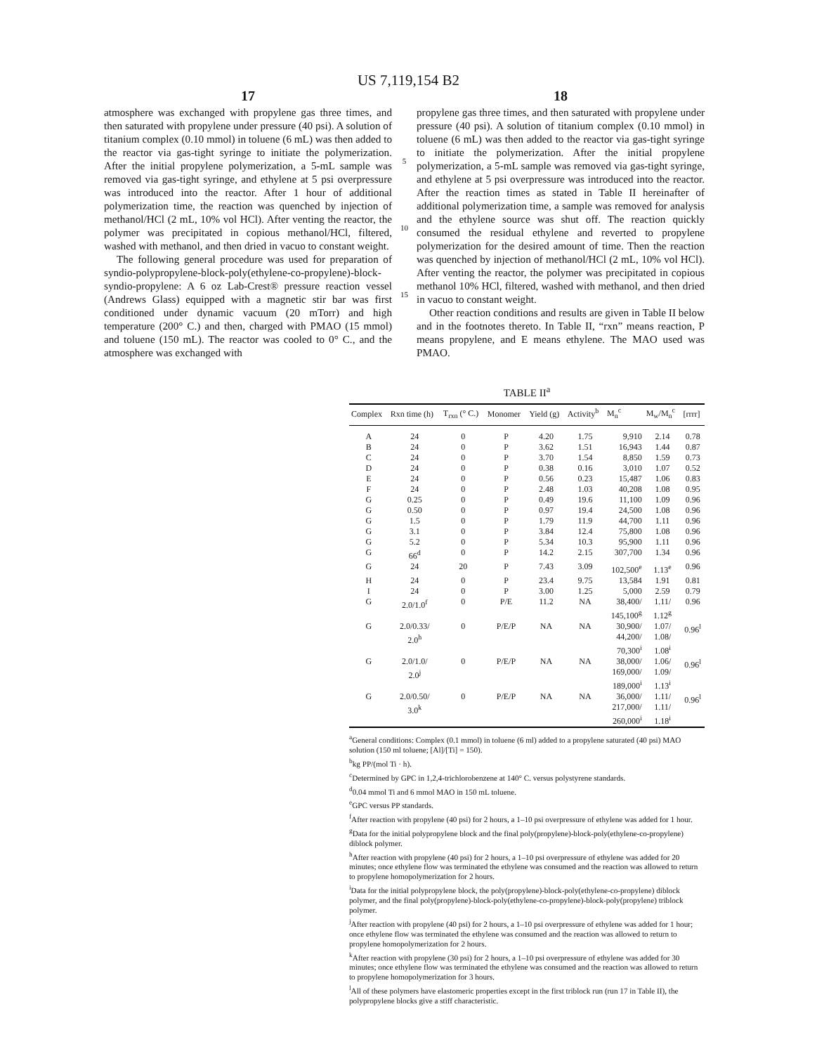US 7,119,154 B2
17
atmosphere was exchanged with propylene gas three times, and then saturated with propylene under pressure (40 psi). A solution of titanium complex (0.10 mmol) in toluene (6 mL) was then added to the reactor via gas-tight syringe to initiate the polymerization. After the initial propylene polymerization, a 5-mL sample was removed via gas-tight syringe, and ethylene at 5 psi overpressure was introduced into the reactor. After 1 hour of additional polymerization time, the reaction was quenched by injection of methanol/HCl (2 mL, 10% vol HCl). After venting the reactor, the polymer was precipitated in copious methanol/HCl, filtered, washed with methanol, and then dried in vacuo to constant weight.
The following general procedure was used for preparation of syndio-polypropylene-block-poly(ethylene-co-propylene)-block-syndio-propylene: A 6 oz Lab-Crest® pressure reaction vessel (Andrews Glass) equipped with a magnetic stir bar was first conditioned under dynamic vacuum (20 mTorr) and high temperature (200° C.) and then, charged with PMAO (15 mmol) and toluene (150 mL). The reactor was cooled to 0° C., and the atmosphere was exchanged with
5
10
15
18
propylene gas three times, and then saturated with propylene under pressure (40 psi). A solution of titanium complex (0.10 mmol) in toluene (6 mL) was then added to the reactor via gas-tight syringe to initiate the polymerization. After the initial propylene polymerization, a 5-mL sample was removed via gas-tight syringe, and ethylene at 5 psi overpressure was introduced into the reactor. After the reaction times as stated in Table II hereinafter of additional polymerization time, a sample was removed for analysis and the ethylene source was shut off. The reaction quickly consumed the residual ethylene and reverted to propylene polymerization for the desired amount of time. Then the reaction was quenched by injection of methanol/HCl (2 mL, 10% vol HCl). After venting the reactor, the polymer was precipitated in copious methanol 10% HCl, filtered, washed with methanol, and then dried in vacuo to constant weight.
Other reaction conditions and results are given in Table II below and in the footnotes thereto. In Table II, “rxn” means reaction, P means propylene, and E means ethylene. The MAO used was PMAO.
TABLE II<sup>a</sup>
| Complex | Rxn time (h) | T<sub>rxn</sub> (° C.) | Monomer | Yield (g) | Activity<sup>b</sup> | M<sub>n</sub><sup>c</sup> | M<sub>w</sub>/M<sub>n</sub><sup>c</sup> | [rrrr] |
| --- | --- | --- | --- | --- | --- | --- | --- | --- |
| A | 24 | 0 | P | 4.20 | 1.75 | 9,910 | 2.14 | 0.78 |
| B | 24 | 0 | P | 3.62 | 1.51 | 16,943 | 1.44 | 0.87 |
| C | 24 | 0 | P | 3.70 | 1.54 | 8,850 | 1.59 | 0.73 |
| D | 24 | 0 | P | 0.38 | 0.16 | 3,010 | 1.07 | 0.52 |
| E | 24 | 0 | P | 0.56 | 0.23 | 15,487 | 1.06 | 0.83 |
| F | 24 | 0 | P | 2.48 | 1.03 | 40,208 | 1.08 | 0.95 |
| G | 0.25 | 0 | P | 0.49 | 19.6 | 11,100 | 1.09 | 0.96 |
| G | 0.50 | 0 | P | 0.97 | 19.4 | 24,500 | 1.08 | 0.96 |
| G | 1.5 | 0 | P | 1.79 | 11.9 | 44,700 | 1.11 | 0.96 |
| G | 3.1 | 0 | P | 3.84 | 12.4 | 75,800 | 1.08 | 0.96 |
| G | 5.2 | 0 | P | 5.34 | 10.3 | 95,900 | 1.11 | 0.96 |
| G | 66<sup>d</sup> | 0 | P | 14.2 | 2.15 | 307,700 | 1.34 | 0.96 |
| G | 24 | 20 | P | 7.43 | 3.09 | 102,500<sup>e</sup> | 1.13<sup>e</sup> | 0.96 |
| H | 24 | 0 | P | 23.4 | 9.75 | 13,584 | 1.91 | 0.81 |
| I | 24 | 0 | P | 3.00 | 1.25 | 5,000 | 2.59 | 0.79 |
| G | 2.0/1.0<sup>f</sup> | 0 | P/E | 11.2 | NA | 38,400/ 145,100<sup>g</sup> | 1.11/ 1.12<sup>g</sup> | 0.96 |
| G | 2.0/0.33/ 2.0<sup>h</sup> | 0 | P/E/P | NA | NA | 30,900/ 44,200/ 70,300<sup>i</sup> | 1.07/ 1.08/ 1.08<sup>i</sup> | 0.96<sup>l</sup> |
| G | 2.0/1.0/ 2.0<sup>j</sup> | 0 | P/E/P | NA | NA | 38,000/ 169,000/ 189,000<sup>i</sup> | 1.06/ 1.09/ 1.13<sup>i</sup> | 0.96<sup>l</sup> |
| G | 2.0/0.50/ 3.0<sup>k</sup> | 0 | P/E/P | NA | NA | 36,000/ 217,000/ 260,000<sup>i</sup> | 1.11/ 1.11/ 1.18<sup>i</sup> | 0.96<sup>l</sup> |
<sup>a</sup> General conditions: Complex (0.1 mmol) in toluene (6 ml) added to a propylene saturated (40 psi) MAO solution (150 ml toluene; [Al]/[Ti] = 150).
<sup>b</sup> kg PP/(mol Ti · h).
<sup>c</sup> Determined by GPC in 1,2,4-trichlorobenzene at 140° C. versus polystyrene standards.
<sup>d</sup> 0.04 mmol Ti and 6 mmol MAO in 150 mL toluene.
<sup>e</sup> GPC versus PP standards.
<sup>f</sup> After reaction with propylene (40 psi) for 2 hours, a 1–10 psi overpressure of ethylene was added for 1 hour.
<sup>g</sup> Data for the initial polypropylene block and the final poly(propylene)-block-poly(ethylene-co-propylene) diblock polymer.
<sup>h</sup> After reaction with propylene (40 psi) for 2 hours, a 1–10 psi overpressure of ethylene was added for 20 minutes; once ethylene flow was terminated the ethylene was consumed and the reaction was allowed to return to propylene homopolymerization for 2 hours.
<sup>i</sup> Data for the initial polypropylene block, the poly(propylene)-block-poly(ethylene-co-propylene) diblock polymer, and the final poly(propylene)-block-poly(ethylene-co-propylene)-block-poly(propylene) triblock polymer.
<sup>j</sup> After reaction with propylene (40 psi) for 2 hours, a 1–10 psi overpressure of ethylene was added for 1 hour; once ethylene flow was terminated the ethylene was consumed and the reaction was allowed to return to propylene homopolymerization for 2 hours.
<sup>k</sup> After reaction with propylene (30 psi) for 2 hours, a 1–10 psi overpressure of ethylene was added for 30 minutes; once ethylene flow was terminated the ethylene was consumed and the reaction was allowed to return to propylene homopolymerization for 3 hours.
<sup>l</sup> All of these polymers have elastomeric properties except in the first triblock run (run 17 in Table II), the polypropylene blocks give a stiff characteristic.